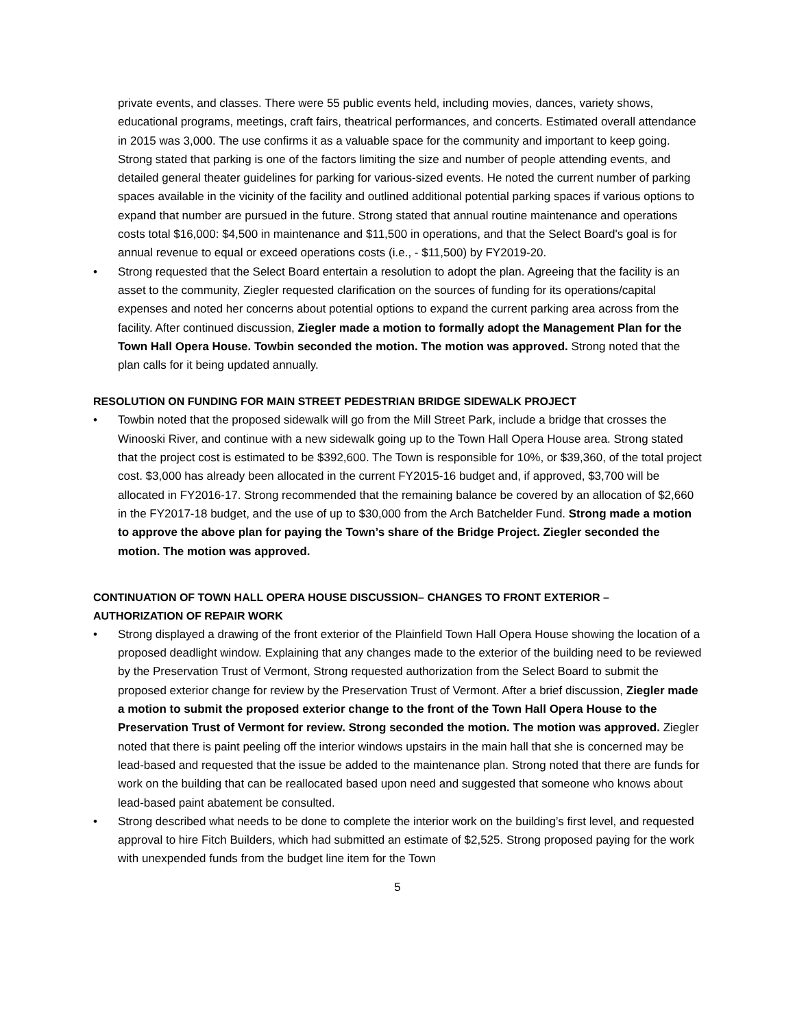private events, and classes. There were 55 public events held, including movies, dances, variety shows, educational programs, meetings, craft fairs, theatrical performances, and concerts. Estimated overall attendance in 2015 was 3,000. The use confirms it as a valuable space for the community and important to keep going. Strong stated that parking is one of the factors limiting the size and number of people attending events, and detailed general theater guidelines for parking for various-sized events. He noted the current number of parking spaces available in the vicinity of the facility and outlined additional potential parking spaces if various options to expand that number are pursued in the future. Strong stated that annual routine maintenance and operations costs total $16,000: $4,500 in maintenance and $11,500 in operations, and that the Select Board's goal is for annual revenue to equal or exceed operations costs (i.e., - $11,500) by FY2019-20.
• Strong requested that the Select Board entertain a resolution to adopt the plan. Agreeing that the facility is an asset to the community, Ziegler requested clarification on the sources of funding for its operations/capital expenses and noted her concerns about potential options to expand the current parking area across from the facility. After continued discussion, Ziegler made a motion to formally adopt the Management Plan for the Town Hall Opera House. Towbin seconded the motion. The motion was approved. Strong noted that the plan calls for it being updated annually.
RESOLUTION ON FUNDING FOR MAIN STREET PEDESTRIAN BRIDGE SIDEWALK PROJECT
• Towbin noted that the proposed sidewalk will go from the Mill Street Park, include a bridge that crosses the Winooski River, and continue with a new sidewalk going up to the Town Hall Opera House area. Strong stated that the project cost is estimated to be $392,600. The Town is responsible for 10%, or $39,360, of the total project cost. $3,000 has already been allocated in the current FY2015-16 budget and, if approved, $3,700 will be allocated in FY2016-17. Strong recommended that the remaining balance be covered by an allocation of $2,660 in the FY2017-18 budget, and the use of up to $30,000 from the Arch Batchelder Fund. Strong made a motion to approve the above plan for paying the Town’s share of the Bridge Project. Ziegler seconded the motion. The motion was approved.
CONTINUATION OF TOWN HALL OPERA HOUSE DISCUSSION– CHANGES TO FRONT EXTERIOR – AUTHORIZATION OF REPAIR WORK
• Strong displayed a drawing of the front exterior of the Plainfield Town Hall Opera House showing the location of a proposed deadlight window. Explaining that any changes made to the exterior of the building need to be reviewed by the Preservation Trust of Vermont, Strong requested authorization from the Select Board to submit the proposed exterior change for review by the Preservation Trust of Vermont. After a brief discussion, Ziegler made a motion to submit the proposed exterior change to the front of the Town Hall Opera House to the Preservation Trust of Vermont for review. Strong seconded the motion. The motion was approved. Ziegler noted that there is paint peeling off the interior windows upstairs in the main hall that she is concerned may be lead-based and requested that the issue be added to the maintenance plan. Strong noted that there are funds for work on the building that can be reallocated based upon need and suggested that someone who knows about lead-based paint abatement be consulted.
• Strong described what needs to be done to complete the interior work on the building’s first level, and requested approval to hire Fitch Builders, which had submitted an estimate of $2,525. Strong proposed paying for the work with unexpended funds from the budget line item for the Town
5